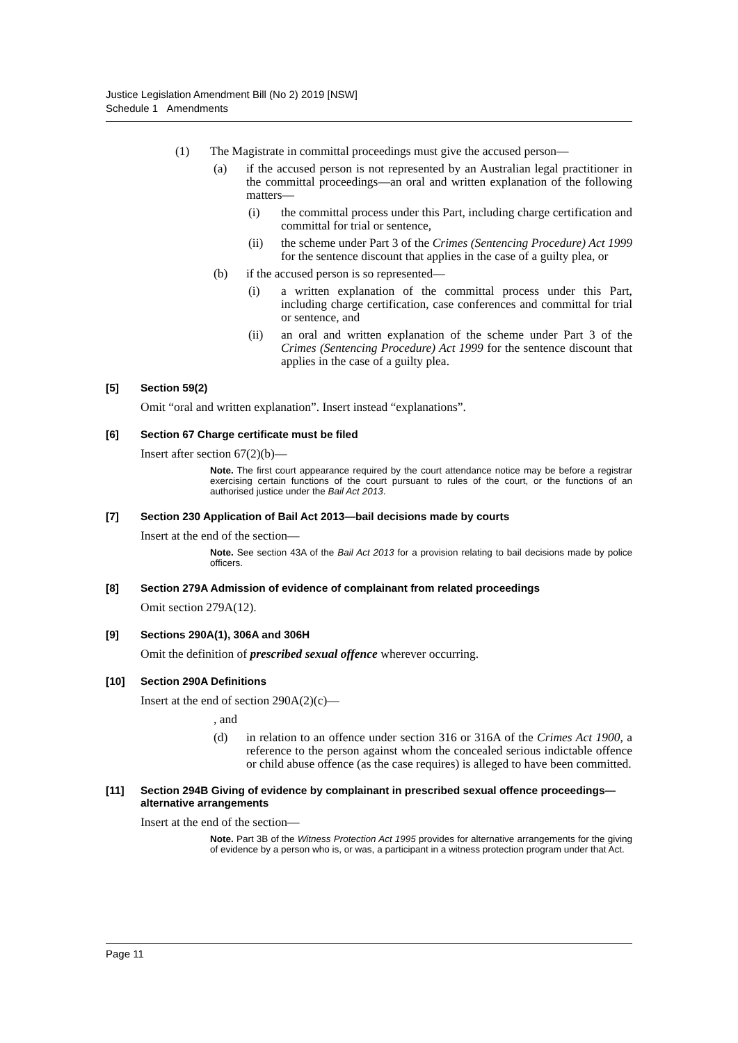Justice Legislation Amendment Bill (No 2) 2019 [NSW]
Schedule 1 Amendments
(1) The Magistrate in committal proceedings must give the accused person—
(a) if the accused person is not represented by an Australian legal practitioner in the committal proceedings—an oral and written explanation of the following matters—
(i) the committal process under this Part, including charge certification and committal for trial or sentence,
(ii) the scheme under Part 3 of the Crimes (Sentencing Procedure) Act 1999 for the sentence discount that applies in the case of a guilty plea, or
(b) if the accused person is so represented—
(i) a written explanation of the committal process under this Part, including charge certification, case conferences and committal for trial or sentence, and
(ii) an oral and written explanation of the scheme under Part 3 of the Crimes (Sentencing Procedure) Act 1999 for the sentence discount that applies in the case of a guilty plea.
[5] Section 59(2)
Omit “oral and written explanation”. Insert instead “explanations”.
[6] Section 67 Charge certificate must be filed
Insert after section 67(2)(b)—
Note. The first court appearance required by the court attendance notice may be before a registrar exercising certain functions of the court pursuant to rules of the court, or the functions of an authorised justice under the Bail Act 2013.
[7] Section 230 Application of Bail Act 2013—bail decisions made by courts
Insert at the end of the section—
Note. See section 43A of the Bail Act 2013 for a provision relating to bail decisions made by police officers.
[8] Section 279A Admission of evidence of complainant from related proceedings
Omit section 279A(12).
[9] Sections 290A(1), 306A and 306H
Omit the definition of prescribed sexual offence wherever occurring.
[10] Section 290A Definitions
Insert at the end of section 290A(2)(c)—
, and
(d) in relation to an offence under section 316 or 316A of the Crimes Act 1900, a reference to the person against whom the concealed serious indictable offence or child abuse offence (as the case requires) is alleged to have been committed.
[11] Section 294B Giving of evidence by complainant in prescribed sexual offence proceedings—alternative arrangements
Insert at the end of the section—
Note. Part 3B of the Witness Protection Act 1995 provides for alternative arrangements for the giving of evidence by a person who is, or was, a participant in a witness protection program under that Act.
Page 11